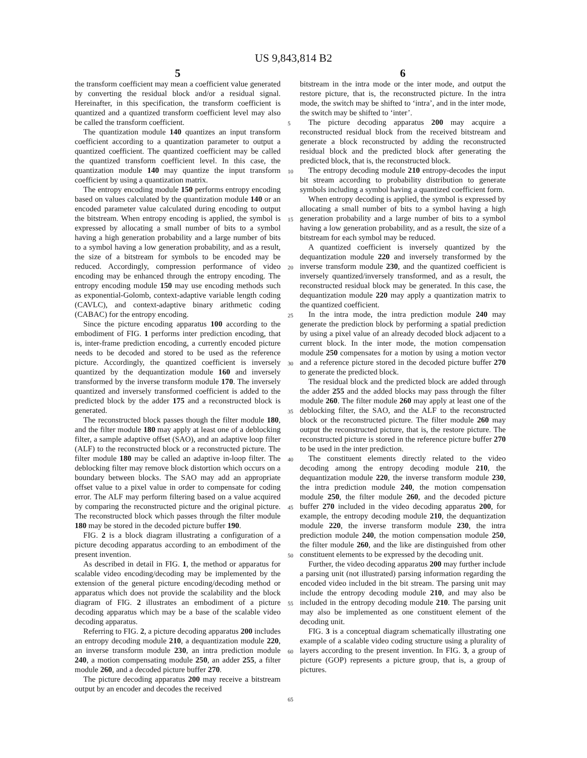US 9,843,814 B2
5
the transform coefficient may mean a coefficient value generated by converting the residual block and/or a residual signal. Hereinafter, in this specification, the transform coefficient is quantized and a quantized transform coefficient level may also be called the transform coefficient.
The quantization module 140 quantizes an input transform coefficient according to a quantization parameter to output a quantized coefficient. The quantized coefficient may be called the quantized transform coefficient level. In this case, the quantization module 140 may quantize the input transform coefficient by using a quantization matrix.
The entropy encoding module 150 performs entropy encoding based on values calculated by the quantization module 140 or an encoded parameter value calculated during encoding to output the bitstream. When entropy encoding is applied, the symbol is expressed by allocating a small number of bits to a symbol having a high generation probability and a large number of bits to a symbol having a low generation probability, and as a result, the size of a bitstream for symbols to be encoded may be reduced. Accordingly, compression performance of video encoding may be enhanced through the entropy encoding. The entropy encoding module 150 may use encoding methods such as exponential-Golomb, context-adaptive variable length coding (CAVLC), and context-adaptive binary arithmetic coding (CABAC) for the entropy encoding.
Since the picture encoding apparatus 100 according to the embodiment of FIG. 1 performs inter prediction encoding, that is, inter-frame prediction encoding, a currently encoded picture needs to be decoded and stored to be used as the reference picture. Accordingly, the quantized coefficient is inversely quantized by the dequantization module 160 and inversely transformed by the inverse transform module 170. The inversely quantized and inversely transformed coefficient is added to the predicted block by the adder 175 and a reconstructed block is generated.
The reconstructed block passes though the filter module 180, and the filter module 180 may apply at least one of a deblocking filter, a sample adaptive offset (SAO), and an adaptive loop filter (ALF) to the reconstructed block or a reconstructed picture. The filter module 180 may be called an adaptive in-loop filter. The deblocking filter may remove block distortion which occurs on a boundary between blocks. The SAO may add an appropriate offset value to a pixel value in order to compensate for coding error. The ALF may perform filtering based on a value acquired by comparing the reconstructed picture and the original picture. The reconstructed block which passes through the filter module 180 may be stored in the decoded picture buffer 190.
FIG. 2 is a block diagram illustrating a configuration of a picture decoding apparatus according to an embodiment of the present invention.
As described in detail in FIG. 1, the method or apparatus for scalable video encoding/decoding may be implemented by the extension of the general picture encoding/decoding method or apparatus which does not provide the scalability and the block diagram of FIG. 2 illustrates an embodiment of a picture decoding apparatus which may be a base of the scalable video decoding apparatus.
Referring to FIG. 2, a picture decoding apparatus 200 includes an entropy decoding module 210, a dequantization module 220, an inverse transform module 230, an intra prediction module 240, a motion compensating module 250, an adder 255, a filter module 260, and a decoded picture buffer 270.
The picture decoding apparatus 200 may receive a bitstream output by an encoder and decodes the received
6
bitstream in the intra mode or the inter mode, and output the restore picture, that is, the reconstructed picture. In the intra mode, the switch may be shifted to ‘intra’, and in the inter mode, the switch may be shifted to ‘inter’.
The picture decoding apparatus 200 may acquire a reconstructed residual block from the received bitstream and generate a block reconstructed by adding the reconstructed residual block and the predicted block after generating the predicted block, that is, the reconstructed block.
The entropy decoding module 210 entropy-decodes the input bit stream according to probability distribution to generate symbols including a symbol having a quantized coefficient form.
When entropy decoding is applied, the symbol is expressed by allocating a small number of bits to a symbol having a high generation probability and a large number of bits to a symbol having a low generation probability, and as a result, the size of a bitstream for each symbol may be reduced.
A quantized coefficient is inversely quantized by the dequantization module 220 and inversely transformed by the inverse transform module 230, and the quantized coefficient is inversely quantized/inversely transformed, and as a result, the reconstructed residual block may be generated. In this case, the dequantization module 220 may apply a quantization matrix to the quantized coefficient.
In the intra mode, the intra prediction module 240 may generate the prediction block by performing a spatial prediction by using a pixel value of an already decoded block adjacent to a current block. In the inter mode, the motion compensation module 250 compensates for a motion by using a motion vector and a reference picture stored in the decoded picture buffer 270 to generate the predicted block.
The residual block and the predicted block are added through the adder 255 and the added blocks may pass through the filter module 260. The filter module 260 may apply at least one of the deblocking filter, the SAO, and the ALF to the reconstructed block or the reconstructed picture. The filter module 260 may output the reconstructed picture, that is, the restore picture. The reconstructed picture is stored in the reference picture buffer 270 to be used in the inter prediction.
The constituent elements directly related to the video decoding among the entropy decoding module 210, the dequantization module 220, the inverse transform module 230, the intra prediction module 240, the motion compensation module 250, the filter module 260, and the decoded picture buffer 270 included in the video decoding apparatus 200, for example, the entropy decoding module 210, the dequantization module 220, the inverse transform module 230, the intra prediction module 240, the motion compensation module 250, the filter module 260, and the like are distinguished from other constituent elements to be expressed by the decoding unit.
Further, the video decoding apparatus 200 may further include a parsing unit (not illustrated) parsing information regarding the encoded video included in the bit stream. The parsing unit may include the entropy decoding module 210, and may also be included in the entropy decoding module 210. The parsing unit may also be implemented as one constituent element of the decoding unit.
FIG. 3 is a conceptual diagram schematically illustrating one example of a scalable video coding structure using a plurality of layers according to the present invention. In FIG. 3, a group of picture (GOP) represents a picture group, that is, a group of pictures.
5
10
15
20
25
30
35
40
45
50
55
60
65